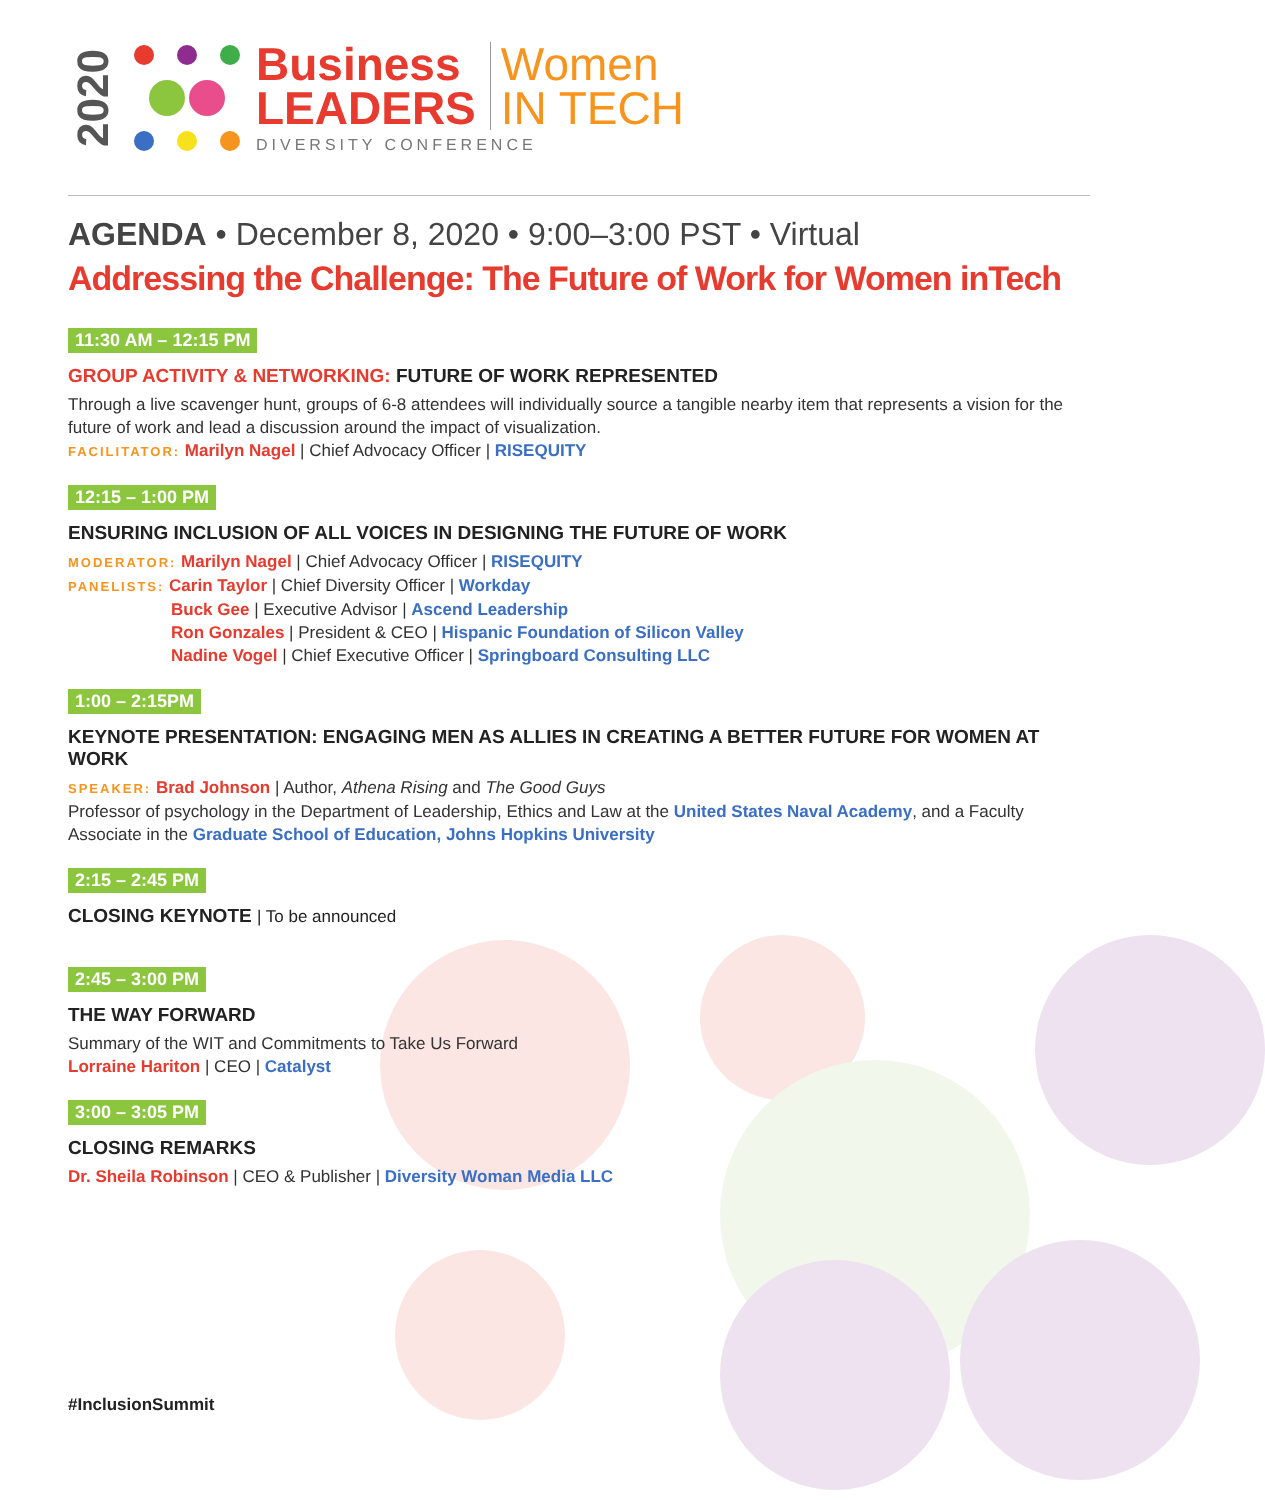2020
Business
LEADERS
Women
IN TECH
DIVERSITY CONFERENCE
AGENDA • December 8, 2020 • 9:00–3:00 PST • Virtual
Addressing the Challenge: The Future of Work for Women inTech
11:30 AM – 12:15 PM
GROUP ACTIVITY & NETWORKING: FUTURE OF WORK REPRESENTED
Through a live scavenger hunt, groups of 6-8 attendees will individually source a tangible nearby item that represents a vision for the future of work and lead a discussion around the impact of visualization.
FACILITATOR: Marilyn Nagel | Chief Advocacy Officer | RISEQUITY
12:15 – 1:00 PM
ENSURING INCLUSION OF ALL VOICES IN DESIGNING THE FUTURE OF WORK
MODERATOR: Marilyn Nagel | Chief Advocacy Officer | RISEQUITY
PANELISTS: Carin Taylor | Chief Diversity Officer | Workday
Buck Gee | Executive Advisor | Ascend Leadership
Ron Gonzales | President & CEO | Hispanic Foundation of Silicon Valley
Nadine Vogel | Chief Executive Officer | Springboard Consulting LLC
1:00 – 2:15PM
KEYNOTE PRESENTATION: ENGAGING MEN AS ALLIES IN CREATING A BETTER FUTURE FOR WOMEN AT WORK
SPEAKER: Brad Johnson | Author, Athena Rising and The Good Guys
Professor of psychology in the Department of Leadership, Ethics and Law at the United States Naval Academy, and a Faculty Associate in the Graduate School of Education, Johns Hopkins University
2:15 – 2:45 PM
CLOSING KEYNOTE | To be announced
2:45 – 3:00 PM
THE WAY FORWARD
Summary of the WIT and Commitments to Take Us Forward
Lorraine Hariton | CEO | Catalyst
3:00 – 3:05 PM
CLOSING REMARKS
Dr. Sheila Robinson | CEO & Publisher | Diversity Woman Media LLC
#InclusionSummit